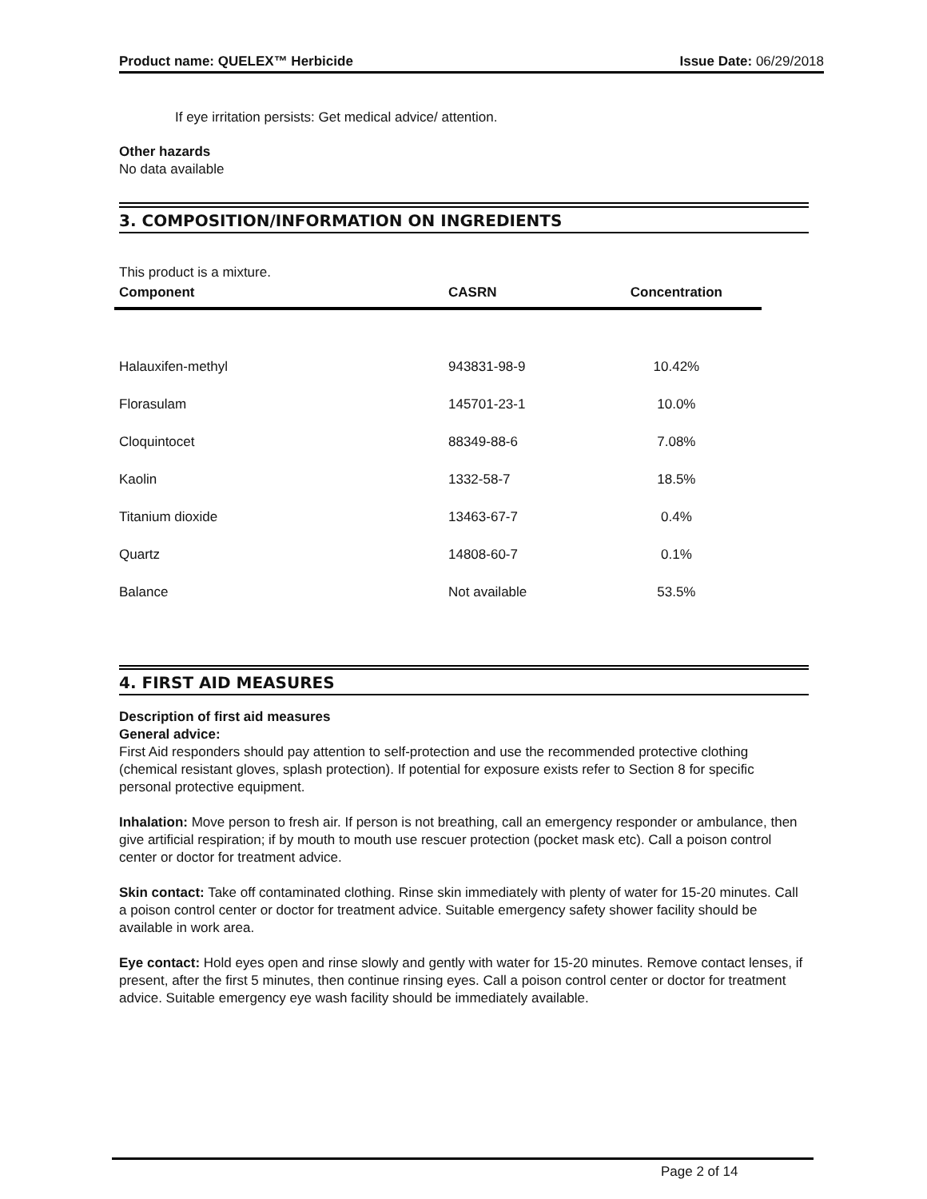Product name: QUELEX™ Herbicide Issue Date: 06/29/2018
If eye irritation persists: Get medical advice/ attention.
Other hazards
No data available
3. COMPOSITION/INFORMATION ON INGREDIENTS
This product is a mixture.
| Component | CASRN | Concentration |
| --- | --- | --- |
| Halauxifen-methyl | 943831-98-9 | 10.42% |
| Florasulam | 145701-23-1 | 10.0% |
| Cloquintocet | 88349-88-6 | 7.08% |
| Kaolin | 1332-58-7 | 18.5% |
| Titanium dioxide | 13463-67-7 | 0.4% |
| Quartz | 14808-60-7 | 0.1% |
| Balance | Not available | 53.5% |
4. FIRST AID MEASURES
Description of first aid measures
General advice:
First Aid responders should pay attention to self-protection and use the recommended protective clothing (chemical resistant gloves, splash protection). If potential for exposure exists refer to Section 8 for specific personal protective equipment.
Inhalation: Move person to fresh air. If person is not breathing, call an emergency responder or ambulance, then give artificial respiration; if by mouth to mouth use rescuer protection (pocket mask etc). Call a poison control center or doctor for treatment advice.
Skin contact: Take off contaminated clothing. Rinse skin immediately with plenty of water for 15-20 minutes. Call a poison control center or doctor for treatment advice. Suitable emergency safety shower facility should be available in work area.
Eye contact: Hold eyes open and rinse slowly and gently with water for 15-20 minutes. Remove contact lenses, if present, after the first 5 minutes, then continue rinsing eyes. Call a poison control center or doctor for treatment advice. Suitable emergency eye wash facility should be immediately available.
Page 2 of 14